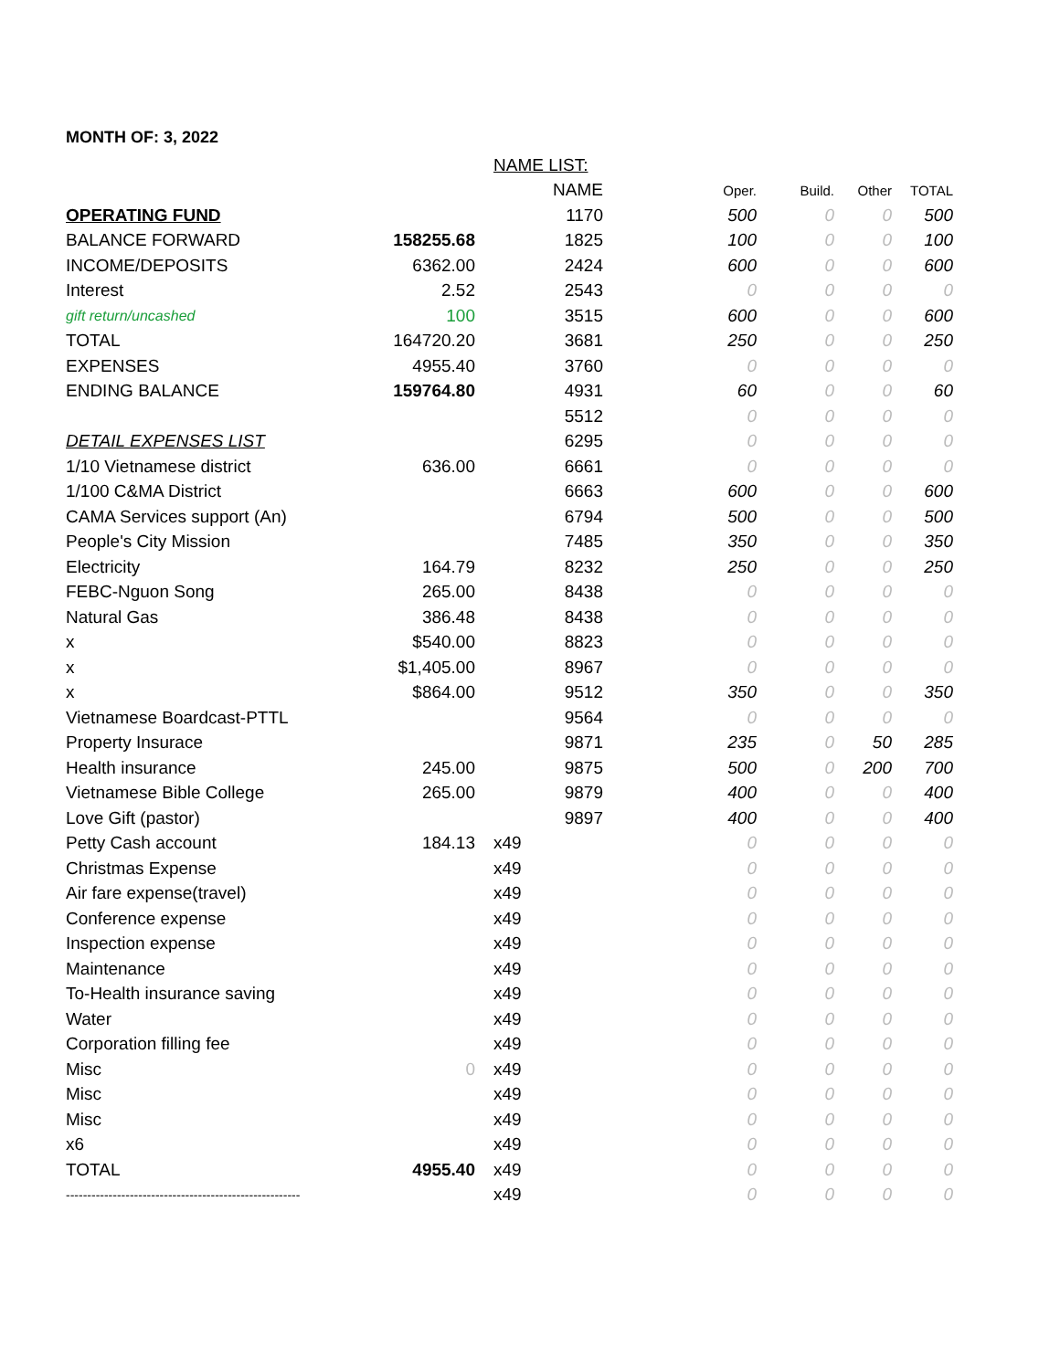MONTH OF: 3, 2022
| | | NAME LIST: | | | | | |
| | | | NAME | Oper. | Build. | Other | TOTAL |
| OPERATING FUND | | | 1170 | 500 | 0 | 0 | 500 |
| BALANCE FORWARD | 158255.68 | | 1825 | 100 | 0 | 0 | 100 |
| INCOME/DEPOSITS | 6362.00 | | 2424 | 600 | 0 | 0 | 600 |
| Interest | 2.52 | | 2543 | 0 | 0 | 0 | 0 |
| gift return/uncashed | 100 | | 3515 | 600 | 0 | 0 | 600 |
| TOTAL | 164720.20 | | 3681 | 250 | 0 | 0 | 250 |
| EXPENSES | 4955.40 | | 3760 | 0 | 0 | 0 | 0 |
| ENDING BALANCE | 159764.80 | | 4931 | 60 | 0 | 0 | 60 |
| | | | 5512 | 0 | 0 | 0 | 0 |
| DETAIL EXPENSES LIST | | | 6295 | 0 | 0 | 0 | 0 |
| 1/10 Vietnamese district | 636.00 | | 6661 | 0 | 0 | 0 | 0 |
| 1/100 C&MA District | | | 6663 | 600 | 0 | 0 | 600 |
| CAMA Services support (An) | | | 6794 | 500 | 0 | 0 | 500 |
| People's City Mission | | | 7485 | 350 | 0 | 0 | 350 |
| Electricity | 164.79 | | 8232 | 250 | 0 | 0 | 250 |
| FEBC-Nguon Song | 265.00 | | 8438 | 0 | 0 | 0 | 0 |
| Natural Gas | 386.48 | | 8438 | 0 | 0 | 0 | 0 |
| x | $540.00 | | 8823 | 0 | 0 | 0 | 0 |
| x | $1,405.00 | | 8967 | 0 | 0 | 0 | 0 |
| x | $864.00 | | 9512 | 350 | 0 | 0 | 350 |
| Vietnamese Boardcast-PTTL | | | 9564 | 0 | 0 | 0 | 0 |
| Property Insurace | | | 9871 | 235 | 0 | 50 | 285 |
| Health insurance | 245.00 | | 9875 | 500 | 0 | 200 | 700 |
| Vietnamese Bible College | 265.00 | | 9879 | 400 | 0 | 0 | 400 |
| Love Gift (pastor) | | | 9897 | 400 | 0 | 0 | 400 |
| Petty Cash account | 184.13 | x49 | | 0 | 0 | 0 | 0 |
| Christmas Expense | | x49 | | 0 | 0 | 0 | 0 |
| Air fare expense(travel) | | x49 | | 0 | 0 | 0 | 0 |
| Conference expense | | x49 | | 0 | 0 | 0 | 0 |
| Inspection expense | | x49 | | 0 | 0 | 0 | 0 |
| Maintenance | | x49 | | 0 | 0 | 0 | 0 |
| To-Health insurance saving | | x49 | | 0 | 0 | 0 | 0 |
| Water | | x49 | | 0 | 0 | 0 | 0 |
| Corporation filling fee | | x49 | | 0 | 0 | 0 | 0 |
| Misc | 0 | x49 | | 0 | 0 | 0 | 0 |
| Misc | | x49 | | 0 | 0 | 0 | 0 |
| Misc | | x49 | | 0 | 0 | 0 | 0 |
| x6 | | x49 | | 0 | 0 | 0 | 0 |
| TOTAL | 4955.40 | x49 | | 0 | 0 | 0 | 0 |
| ------------------------------------------------------- | | x49 | | 0 | 0 | 0 | 0 |